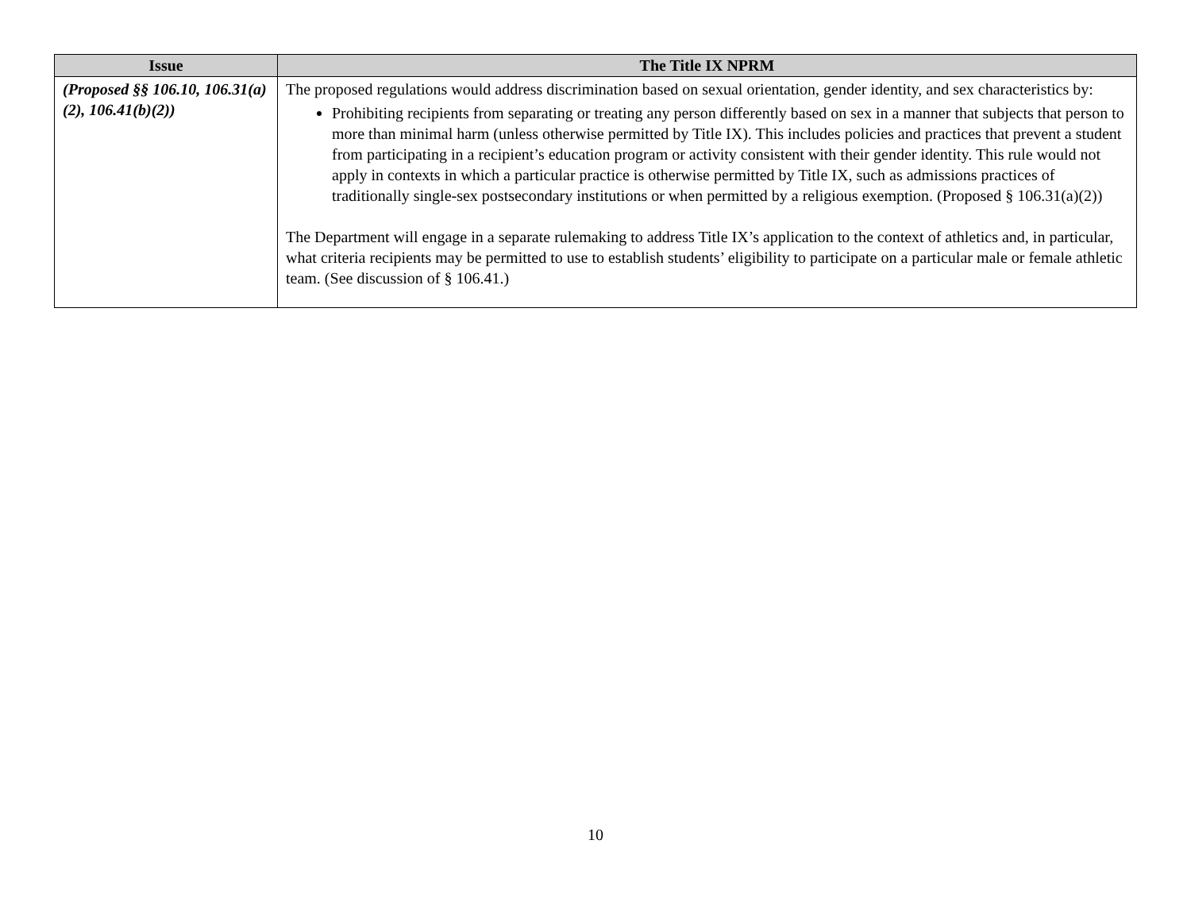| Issue | The Title IX NPRM |
| --- | --- |
| (Proposed §§ 106.10, 106.31(a)(2), 106.41(b)(2)) | The proposed regulations would address discrimination based on sexual orientation, gender identity, and sex characteristics by: Prohibiting recipients from separating or treating any person differently based on sex in a manner that subjects that person to more than minimal harm (unless otherwise permitted by Title IX). This includes policies and practices that prevent a student from participating in a recipient’s education program or activity consistent with their gender identity. This rule would not apply in contexts in which a particular practice is otherwise permitted by Title IX, such as admissions practices of traditionally single-sex postsecondary institutions or when permitted by a religious exemption. (Proposed § 106.31(a)(2)) The Department will engage in a separate rulemaking to address Title IX’s application to the context of athletics and, in particular, what criteria recipients may be permitted to use to establish students’ eligibility to participate on a particular male or female athletic team. (See discussion of § 106.41.) |
10